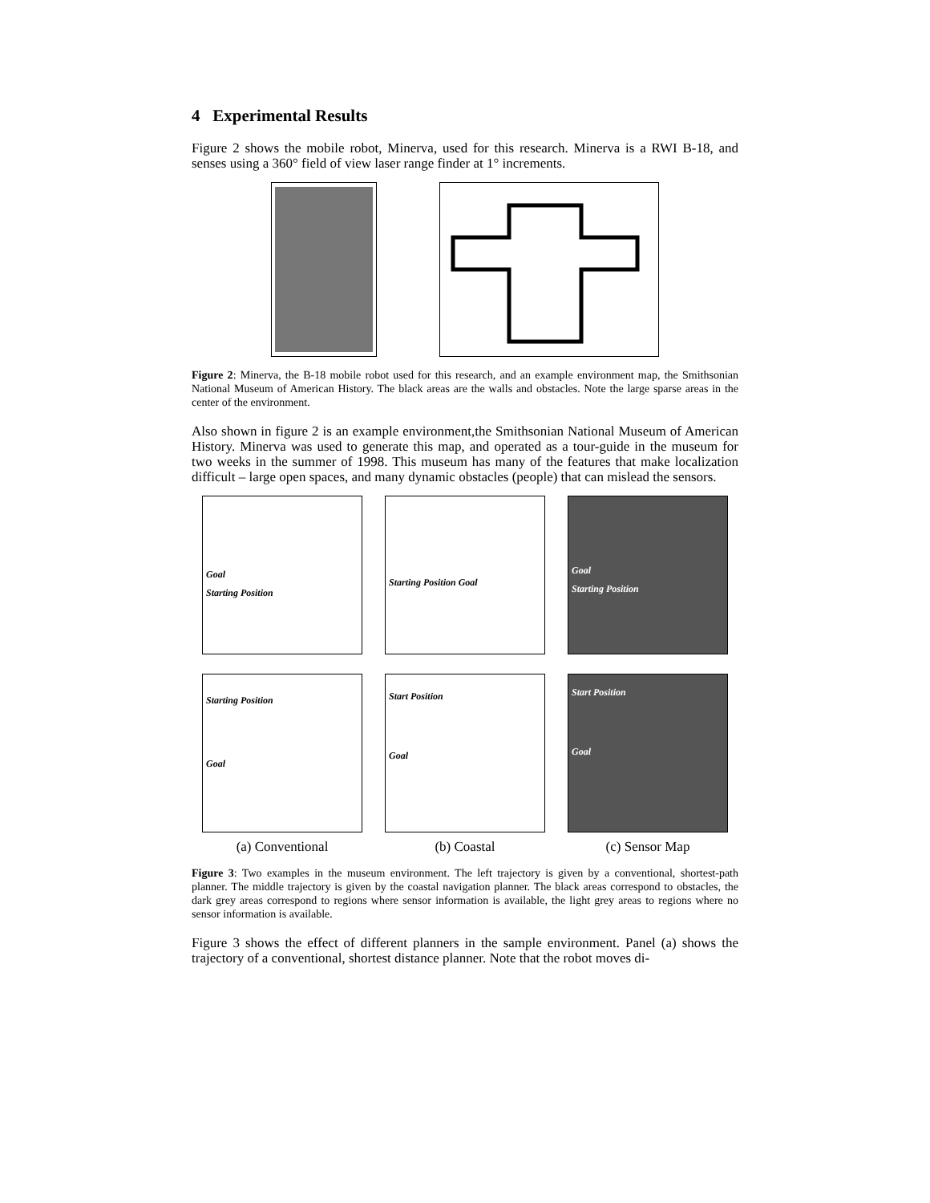4 Experimental Results
Figure 2 shows the mobile robot, Minerva, used for this research. Minerva is a RWI B-18, and senses using a 360° field of view laser range finder at 1° increments.
Figure 2: Minerva, the B-18 mobile robot used for this research, and an example environment map, the Smithsonian National Museum of American History. The black areas are the walls and obstacles. Note the large sparse areas in the center of the environment.
Also shown in figure 2 is an example environment,the Smithsonian National Museum of American History. Minerva was used to generate this map, and operated as a tour-guide in the museum for two weeks in the summer of 1998. This museum has many of the features that make localization difficult – large open spaces, and many dynamic obstacles (people) that can mislead the sensors.
Goal
Starting Position
Starting Position Goal
Goal
Starting Position
Starting Position
Goal
Start Position
Goal
Start Position
Goal
(a) Conventional
(b) Coastal
(c) Sensor Map
Figure 3: Two examples in the museum environment. The left trajectory is given by a conventional, shortest-path planner. The middle trajectory is given by the coastal navigation planner. The black areas correspond to obstacles, the dark grey areas correspond to regions where sensor information is available, the light grey areas to regions where no sensor information is available.
Figure 3 shows the effect of different planners in the sample environment. Panel (a) shows the trajectory of a conventional, shortest distance planner. Note that the robot moves di-